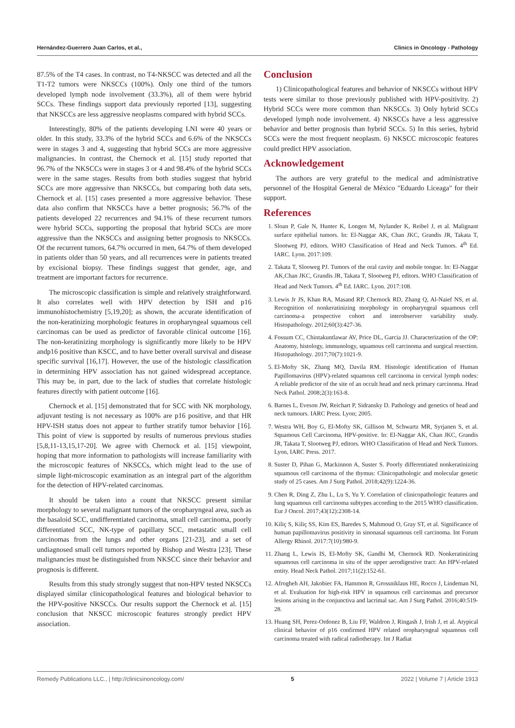Hernández-Guerrero Juan Carlos, et al., Clinics in Oncology - Pathology
87.5% of the T4 cases. In contrast, no T4-NKSCC was detected and all the T1-T2 tumors were NKSCCs (100%). Only one third of the tumors developed lymph node involvement (33.3%), all of them were hybrid SCCs. These findings support data previously reported [13], suggesting that NKSCCs are less aggressive neoplasms compared with hybrid SCCs.
Interestingly, 80% of the patients developing LNI were 40 years or older. In this study, 33.3% of the hybrid SCCs and 6.6% of the NKSCCs were in stages 3 and 4, suggesting that hybrid SCCs are more aggressive malignancies. In contrast, the Chernock et al. [15] study reported that 96.7% of the NKSCCs were in stages 3 or 4 and 98.4% of the hybrid SCCs were in the same stages. Results from both studies suggest that hybrid SCCs are more aggressive than NKSCCs, but comparing both data sets, Chernock et al. [15] cases presented a more aggressive behavior. These data also confirm that NKSCCs have a better prognosis; 56.7% of the patients developed 22 recurrences and 94.1% of these recurrent tumors were hybrid SCCs, supporting the proposal that hybrid SCCs are more aggressive than the NKSCCs and assigning better prognosis to NKSCCs. Of the recurrent tumors, 64.7% occurred in men, 64.7% of them developed in patients older than 50 years, and all recurrences were in patients treated by excisional biopsy. These findings suggest that gender, age, and treatment are important factors for recurrence.
The microscopic classification is simple and relatively straightforward. It also correlates well with HPV detection by ISH and p16 immunohistochemistry [5,19,20]; as shown, the accurate identification of the non-keratinizing morphologic features in oropharyngeal squamous cell carcinomas can be used as predictor of favorable clinical outcome [16]. The non-keratinizing morphology is significantly more likely to be HPV andp16 positive than KSCC, and to have better overall survival and disease specific survival [16,17]. However, the use of the histologic classification in determining HPV association has not gained widespread acceptance. This may be, in part, due to the lack of studies that correlate histologic features directly with patient outcome [16].
Chernock et al. [15] demonstrated that for SCC with NK morphology, adjuvant testing is not necessary as 100% are p16 positive, and that HR HPV-ISH status does not appear to further stratify tumor behavior [16]. This point of view is supported by results of numerous previous studies [5,8,11-13,15,17-20]. We agree with Chernock et al. [15] viewpoint, hoping that more information to pathologists will increase familiarity with the microscopic features of NKSCCs, which might lead to the use of simple light-microscopic examination as an integral part of the algorithm for the detection of HPV-related carcinomas.
It should be taken into a count that NKSCC present similar morphology to several malignant tumors of the oropharyngeal area, such as the basaloid SCC, undifferentiated carcinoma, small cell carcinoma, poorly differentiated SCC, NK-type of papillary SCC, metastatic small cell carcinomas from the lungs and other organs [21-23], and a set of undiagnosed small cell tumors reported by Bishop and Westra [23]. These malignancies must be distinguished from NKSCC since their behavior and prognosis is different.
Results from this study strongly suggest that non-HPV tested NKSCCs displayed similar clinicopathological features and biological behavior to the HPV-positive NKSCCs. Our results support the Chernock et al. [15] conclusion that NKSCC microscopic features strongly predict HPV association.
Conclusion
1) Clinicopathological features and behavior of NKSCCs without HPV tests were similar to those previously published with HPV-positivity. 2) Hybrid SCCs were more common than NKSCCs. 3) Only hybrid SCCs developed lymph node involvement. 4) NKSCCs have a less aggressive behavior and better prognosis than hybrid SCCs. 5) In this series, hybrid SCCs were the most frequent neoplasm. 6) NKSCC microscopic features could predict HPV association.
Acknowledgement
The authors are very grateful to the medical and administrative personnel of the Hospital General de México "Eduardo Liceaga" for their support.
References
1. Sloan P, Gale N, Hunter K, Longen M, Nylander K, Reibel J, et al. Malignant surface epithelial tumors. In: El-Naggar AK, Chan JKC, Grandis JR, Takata T, Slootweg PJ, editors. WHO Classification of Head and Neck Tumors. 4<sup>th</sup> Ed. IARC. Lyon. 2017:109.
2. Takata T, Slooweg PJ. Tumors of the oral cavity and mobile tongue. In: El-Naggar AK,Chan JKC, Grandis JR, Takata T, Slootweg PJ, editors. WHO Classification of Head and Neck Tumors. 4<sup>th</sup> Ed. IARC. Lyon. 2017:108.
3. Lewis Jr JS, Khan RA, Masand RP, Chernock RD, Zhang Q, Al-Naief NS, et al. Recognition of nonkeratinizing morphology in oropharyngeal squamous cell carcinoma-a prospective cohort and interobserver variability study. Histopathology. 2012;60(3):427-36.
4. Fossum CC, Chintakuntlawar AV, Price DL, Garcia JJ. Characterization of the OP: Anatomy, histology, immunology, squamous cell carcinoma and surgical resection. Histopathology. 2017;70(7):1021-9.
5. El-Mofty SK, Zhang MQ, Davila RM. Histologic identification of Human Papillomavirus (HPV)-related squamous cell carcinoma in cervical lymph nodes: A reliable predictor of the site of an occult head and neck primary carcinoma. Head Neck Pathol. 2008;2(3):163-8.
6. Barnes L, Eveson JW, Reichart P, Sidransky D. Pathology and genetics of head and neck tumours. IARC Press. Lyon; 2005.
7. Westra WH, Boy G, El-Mofty SK, Gillison M, Schwartz MR, Syrjanen S, et al. Squamous Cell Carcinoma, HPV-positive. In: El-Naggar AK, Chan JKC, Grandis JR, Takata T, Slootweg PJ, editors. WHO Classification of Head and Neck Tumors. Lyon, IARC Press. 2017.
8. Suster D, Pihan G, Mackinnon A, Suster S. Poorly differentiated nonkeratinizing squamous cell carcinoma of the thymus: Clinicopathologic and molecular genetic study of 25 cases. Am J Surg Pathol. 2018;42(9):1224-36.
9. Chen R, Ding Z, Zhu L, Lu S, Yu Y. Correlation of clinicopathologic features and lung squamous cell carcinoma subtypes according to the 2015 WHO classification. Eur J Oncol. 2017;43(12):2308-14.
10. Kiliç S, Kiliç SS, Kim ES, Baredes S, Mahmoud O, Gray ST, et al. Significance of human papillomavirus positivity in sinonasal squamous cell carcinoma. Int Forum Allergy Rhinol. 2017:7(10):980-9.
11. Zhang L, Lewis IS, El-Mofty SK, Gandhi M, Chernock RD. Nonkeratinizing squamous cell carcinoma in situ of the upper aerodigestive tract: An HPV-related entity. Head Neck Pathol. 2017;11(2):152-61.
12. Afrogheh AH, Jakobiec FA, Hammon R, Grossniklaus HE, Rocco J, Lindeman NI, et al. Evaluation for high-risk HPV in squamous cell carcinomas and precursor lesions arising in the conjunctiva and lacrimal sac. Am J Surg Pathol. 2016;40:519-28.
13. Huang SH, Perez-Ordonez B, Liu FF, Waldron J, Ringash J, Irish J, et al. Atypical clinical behavior of p16 confirmed HPV related oropharyngeal squamous cell carcinoma treated with radical radiotherapy. Int J Radiat
Remedy Publications LLC., | http://clinicsinoncology.com/ 5 2022 | Volume 7 | Article 1913